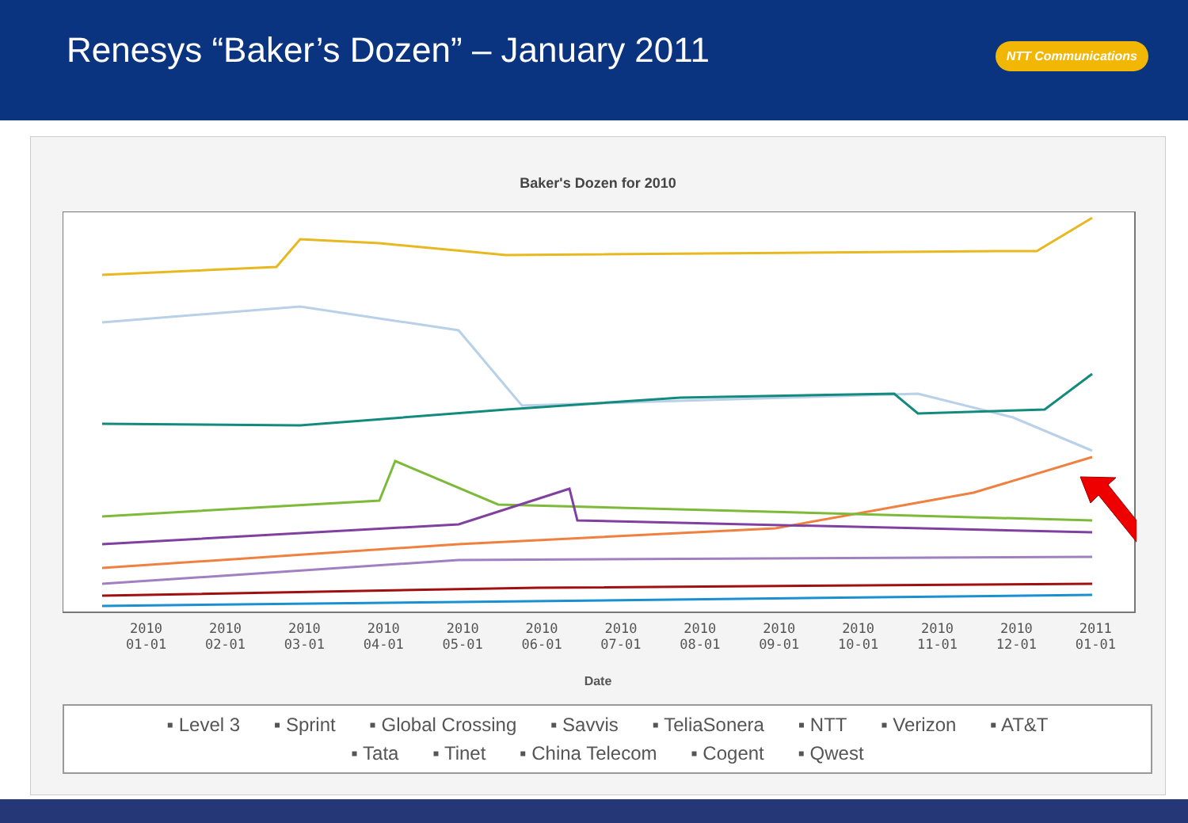Renesys “Baker’s Dozen” – January 2011
NTT Communications
Baker's Dozen for 2010
2010
01-01
2010
02-01
2010
03-01
2010
04-01
2010
05-01
2010
06-01
2010
07-01
2010
08-01
2010
09-01
2010
10-01
2010
11-01
2010
12-01
2011
01-01
Date
▪ Level 3 ▪ Sprint ▪ Global Crossing ▪ Savvis ▪ TeliaSonera ▪ NTT ▪ Verizon ▪ AT&T
▪ Tata ▪ Tinet ▪ China Telecom ▪ Cogent ▪ Qwest